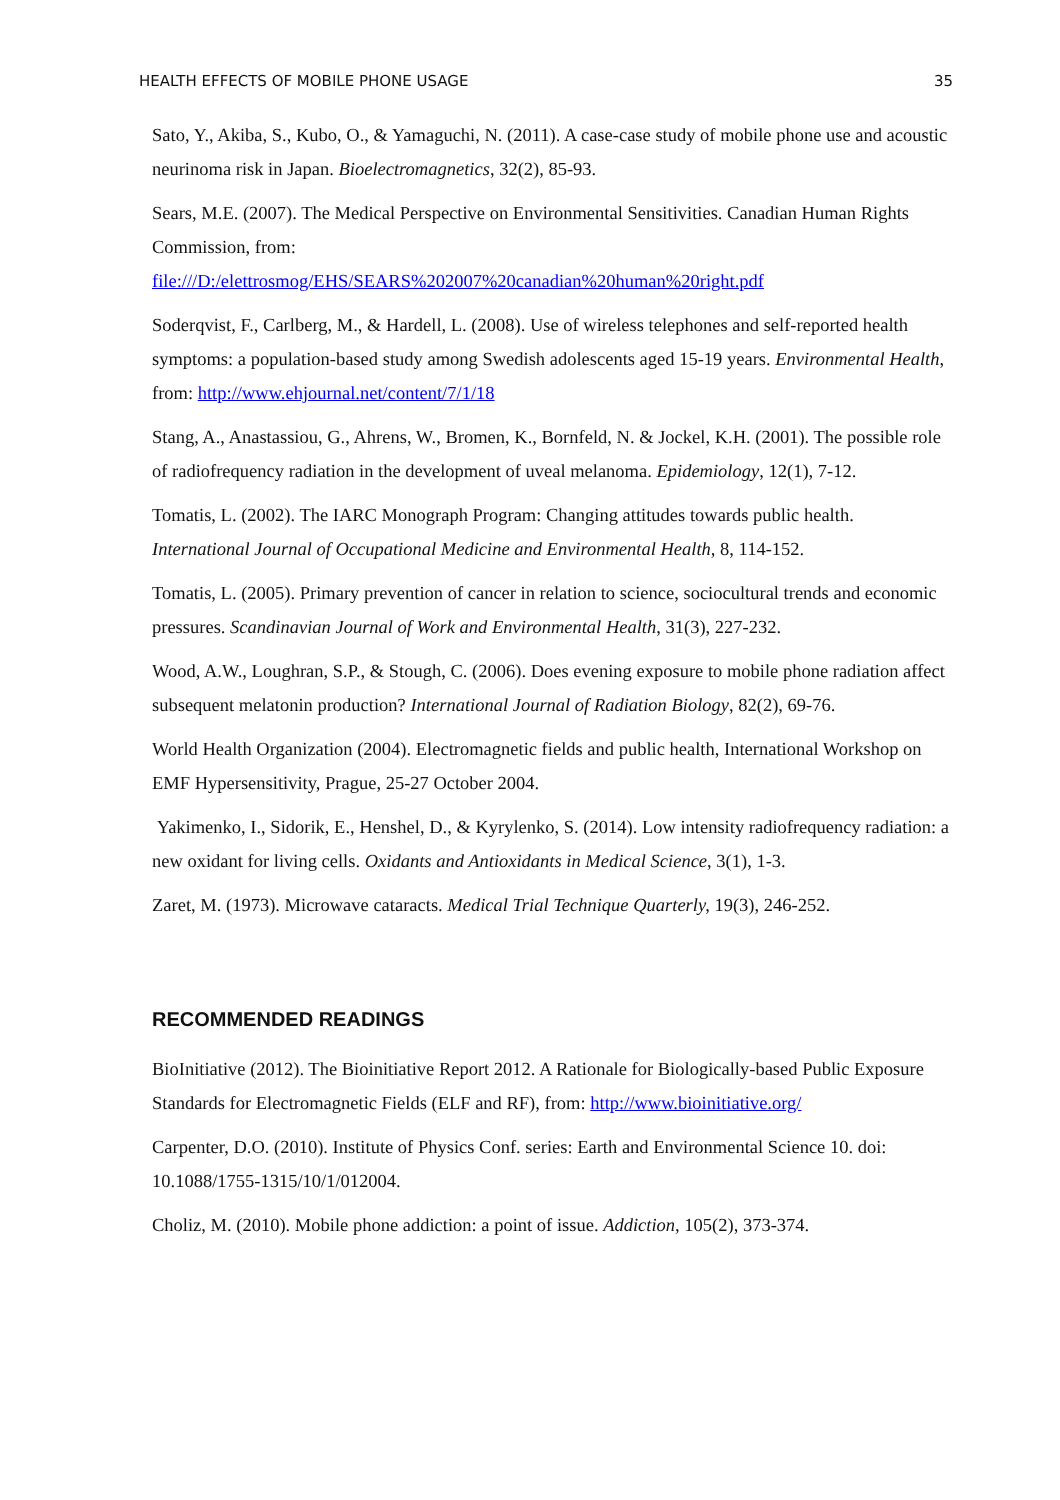HEALTH EFFECTS OF MOBILE PHONE USAGE 35
Sato, Y., Akiba, S., Kubo, O., & Yamaguchi, N. (2011). A case-case study of mobile phone use and acoustic neurinoma risk in Japan. Bioelectromagnetics, 32(2), 85-93.
Sears, M.E. (2007). The Medical Perspective on Environmental Sensitivities. Canadian Human Rights Commission, from:
file:///D:/elettrosmog/EHS/SEARS%202007%20canadian%20human%20right.pdf
Soderqvist, F., Carlberg, M., & Hardell, L. (2008). Use of wireless telephones and self-reported health symptoms: a population-based study among Swedish adolescents aged 15-19 years. Environmental Health, from: http://www.ehjournal.net/content/7/1/18
Stang, A., Anastassiou, G., Ahrens, W., Bromen, K., Bornfeld, N. & Jockel, K.H. (2001). The possible role of radiofrequency radiation in the development of uveal melanoma. Epidemiology, 12(1), 7-12.
Tomatis, L. (2002). The IARC Monograph Program: Changing attitudes towards public health. International Journal of Occupational Medicine and Environmental Health, 8, 114-152.
Tomatis, L. (2005). Primary prevention of cancer in relation to science, sociocultural trends and economic pressures. Scandinavian Journal of Work and Environmental Health, 31(3), 227-232.
Wood, A.W., Loughran, S.P., & Stough, C. (2006). Does evening exposure to mobile phone radiation affect subsequent melatonin production? International Journal of Radiation Biology, 82(2), 69-76.
World Health Organization (2004). Electromagnetic fields and public health, International Workshop on EMF Hypersensitivity, Prague, 25-27 October 2004.
Yakimenko, I., Sidorik, E., Henshel, D., & Kyrylenko, S. (2014). Low intensity radiofrequency radiation: a new oxidant for living cells. Oxidants and Antioxidants in Medical Science, 3(1), 1-3.
Zaret, M. (1973). Microwave cataracts. Medical Trial Technique Quarterly, 19(3), 246-252.
RECOMMENDED READINGS
BioInitiative (2012). The Bioinitiative Report 2012. A Rationale for Biologically-based Public Exposure Standards for Electromagnetic Fields (ELF and RF), from: http://www.bioinitiative.org/
Carpenter, D.O. (2010). Institute of Physics Conf. series: Earth and Environmental Science 10. doi: 10.1088/1755-1315/10/1/012004.
Choliz, M. (2010). Mobile phone addiction: a point of issue. Addiction, 105(2), 373-374.